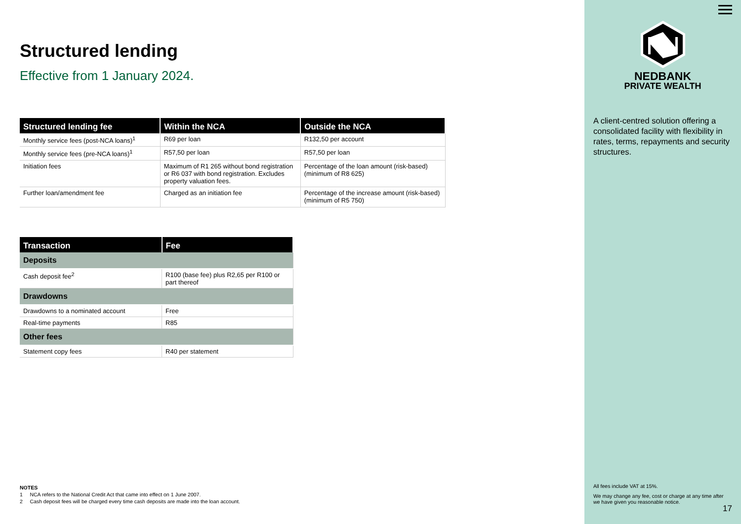Structured lending
Effective from 1 January 2024.
| Structured lending fee | Within the NCA | Outside the NCA |
| --- | --- | --- |
| Monthly service fees (post-NCA loans)<sup>1</sup> | R69 per loan | R132,50 per account |
| Monthly service fees (pre-NCA loans)<sup>1</sup> | R57,50 per loan | R57,50 per loan |
| Initiation fees | Maximum of R1 265 without bond registration or R6 037 with bond registration. Excludes property valuation fees. | Percentage of the loan amount (risk-based) (minimum of R8 625) |
| Further loan/amendment fee | Charged as an initiation fee | Percentage of the increase amount (risk-based) (minimum of R5 750) |
| Transaction | Fee |
| --- | --- |
| Deposits | |
| Cash deposit fee<sup>2</sup> | R100 (base fee) plus R2,65 per R100 or part thereof |
| Drawdowns | |
| Drawdowns to a nominated account | Free |
| Real-time payments | R85 |
| Other fees | |
| Statement copy fees | R40 per statement |
NOTES
1 NCA refers to the National Credit Act that came into effect on 1 June 2007.
2 Cash deposit fees will be charged every time cash deposits are made into the loan account.
NEDBANK
PRIVATE WEALTH
A client-centred solution offering a consolidated facility with flexibility in rates, terms, repayments and security structures.
All fees include VAT at 15%.
We may change any fee, cost or charge at any time after we have given you reasonable notice.
17